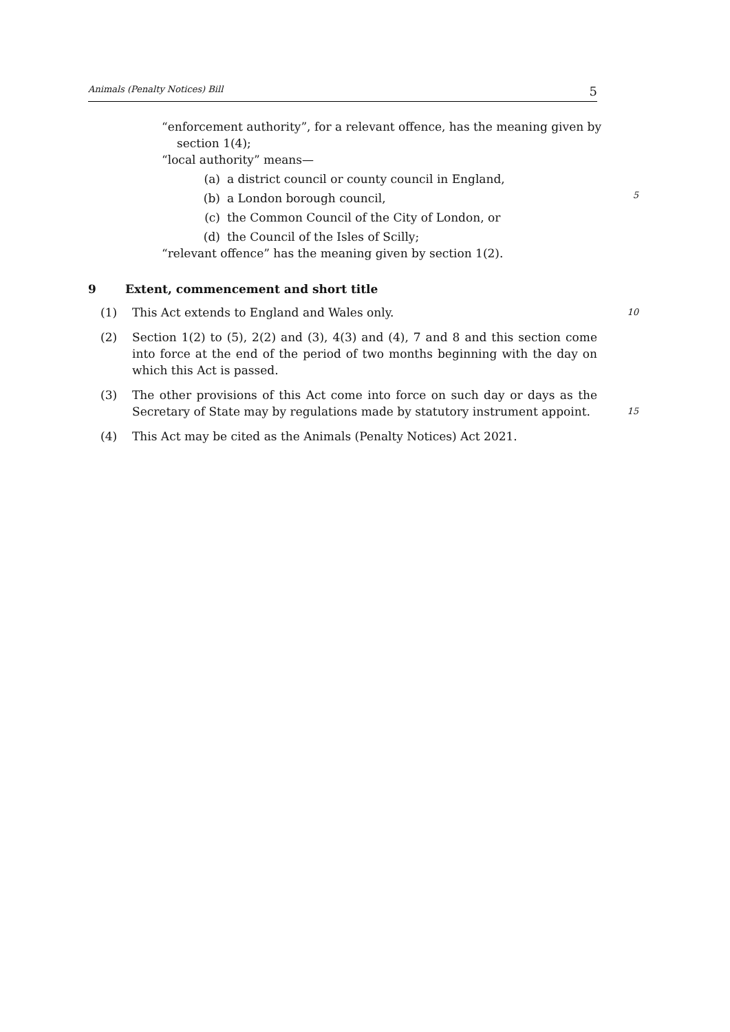Animals (Penalty Notices) Bill 5
“enforcement authority”, for a relevant offence, has the meaning given by section 1(4);
“local authority” means—
(a) a district council or county council in England,
(b) a London borough council,
5
(c) the Common Council of the City of London, or
(d) the Council of the Isles of Scilly;
“relevant offence” has the meaning given by section 1(2).
9 Extent, commencement and short title
(1) This Act extends to England and Wales only. 10
(2) Section 1(2) to (5), 2(2) and (3), 4(3) and (4), 7 and 8 and this section come into force at the end of the period of two months beginning with the day on which this Act is passed.
(3) The other provisions of this Act come into force on such day or days as the Secretary of State may by regulations made by statutory instrument appoint. 15
(4) This Act may be cited as the Animals (Penalty Notices) Act 2021.